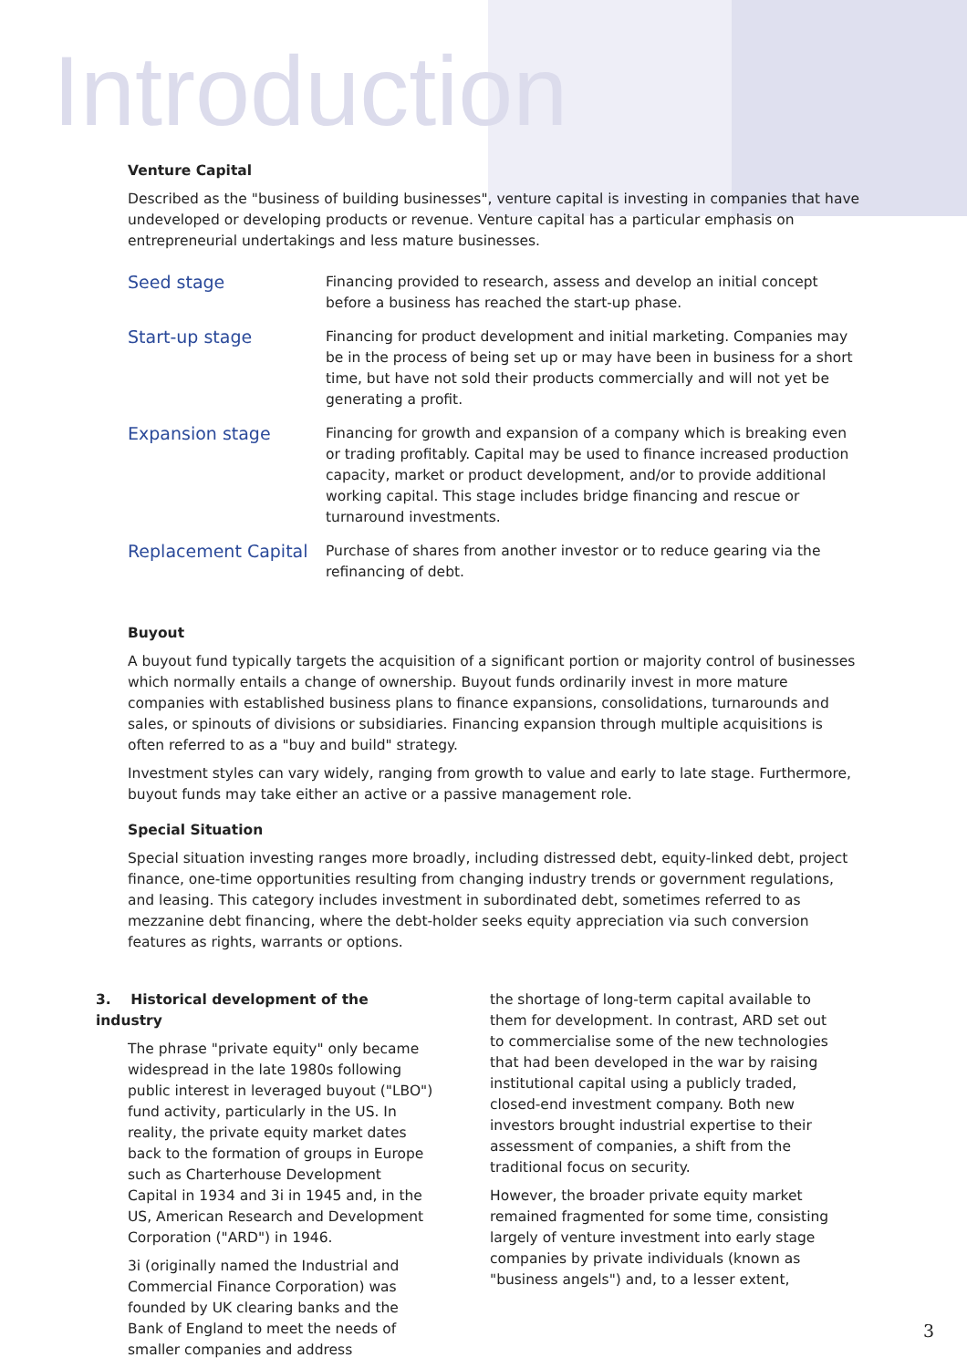Introduction
Venture Capital
Described as the "business of building businesses", venture capital is investing in companies that have undeveloped or developing products or revenue. Venture capital has a particular emphasis on entrepreneurial undertakings and less mature businesses.
| Seed stage | Financing provided to research, assess and develop an initial concept before a business has reached the start-up phase. |
| Start-up stage | Financing for product development and initial marketing. Companies may be in the process of being set up or may have been in business for a short time, but have not sold their products commercially and will not yet be generating a profit. |
| Expansion stage | Financing for growth and expansion of a company which is breaking even or trading profitably. Capital may be used to finance increased production capacity, market or product development, and/or to provide additional working capital. This stage includes bridge financing and rescue or turnaround investments. |
| Replacement Capital | Purchase of shares from another investor or to reduce gearing via the refinancing of debt. |
Buyout
A buyout fund typically targets the acquisition of a significant portion or majority control of businesses which normally entails a change of ownership. Buyout funds ordinarily invest in more mature companies with established business plans to finance expansions, consolidations, turnarounds and sales, or spinouts of divisions or subsidiaries. Financing expansion through multiple acquisitions is often referred to as a "buy and build" strategy.
Investment styles can vary widely, ranging from growth to value and early to late stage. Furthermore, buyout funds may take either an active or a passive management role.
Special Situation
Special situation investing ranges more broadly, including distressed debt, equity-linked debt, project finance, one-time opportunities resulting from changing industry trends or government regulations, and leasing. This category includes investment in subordinated debt, sometimes referred to as mezzanine debt financing, where the debt-holder seeks equity appreciation via such conversion features as rights, warrants or options.
3. Historical development of the industry
The phrase "private equity" only became widespread in the late 1980s following public interest in leveraged buyout ("LBO") fund activity, particularly in the US. In reality, the private equity market dates back to the formation of groups in Europe such as Charterhouse Development Capital in 1934 and 3i in 1945 and, in the US, American Research and Development Corporation ("ARD") in 1946.
3i (originally named the Industrial and Commercial Finance Corporation) was founded by UK clearing banks and the Bank of England to meet the needs of smaller companies and address
the shortage of long-term capital available to them for development. In contrast, ARD set out to commercialise some of the new technologies that had been developed in the war by raising institutional capital using a publicly traded, closed-end investment company. Both new investors brought industrial expertise to their assessment of companies, a shift from the traditional focus on security.
However, the broader private equity market remained fragmented for some time, consisting largely of venture investment into early stage companies by private individuals (known as "business angels") and, to a lesser extent,
3